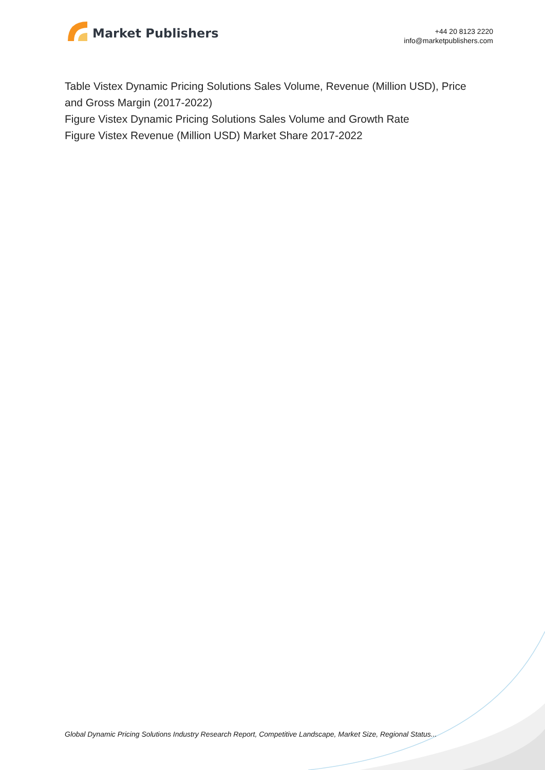Market Publishers
+44 20 8123 2220
info@marketpublishers.com
Table Vistex Dynamic Pricing Solutions Sales Volume, Revenue (Million USD), Price and Gross Margin (2017-2022)
Figure Vistex Dynamic Pricing Solutions Sales Volume and Growth Rate
Figure Vistex Revenue (Million USD) Market Share 2017-2022
Global Dynamic Pricing Solutions Industry Research Report, Competitive Landscape, Market Size, Regional Status...